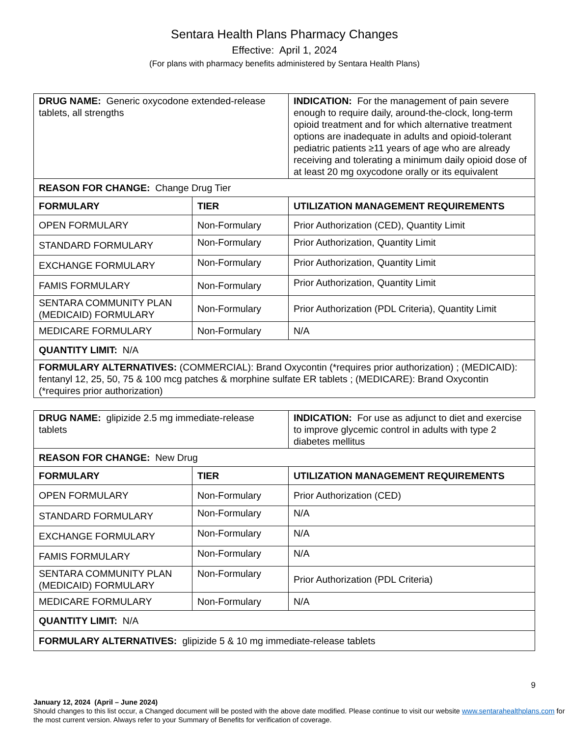Sentara Health Plans Pharmacy Changes
Effective: April 1, 2024
(For plans with pharmacy benefits administered by Sentara Health Plans)
| DRUG NAME: Generic oxycodone extended-release tablets, all strengths | | INDICATION: For the management of pain severe enough to require daily, around-the-clock, long-term opioid treatment and for which alternative treatment options are inadequate in adults and opioid-tolerant pediatric patients ≥11 years of age who are already receiving and tolerating a minimum daily opioid dose of at least 20 mg oxycodone orally or its equivalent |
| REASON FOR CHANGE: Change Drug Tier | | |
| FORMULARY | TIER | UTILIZATION MANAGEMENT REQUIREMENTS |
| OPEN FORMULARY | Non-Formulary | Prior Authorization (CED), Quantity Limit |
| STANDARD FORMULARY | Non-Formulary | Prior Authorization, Quantity Limit |
| EXCHANGE FORMULARY | Non-Formulary | Prior Authorization, Quantity Limit |
| FAMIS FORMULARY | Non-Formulary | Prior Authorization, Quantity Limit |
| SENTARA COMMUNITY PLAN (MEDICAID) FORMULARY | Non-Formulary | Prior Authorization (PDL Criteria), Quantity Limit |
| MEDICARE FORMULARY | Non-Formulary | N/A |
| QUANTITY LIMIT: N/A | | |
| FORMULARY ALTERNATIVES: (COMMERCIAL): Brand Oxycontin (*requires prior authorization) ; (MEDICAID): fentanyl 12, 25, 50, 75 & 100 mcg patches & morphine sulfate ER tablets ; (MEDICARE): Brand Oxycontin (*requires prior authorization) | | |
| DRUG NAME: glipizide 2.5 mg immediate-release tablets | | INDICATION: For use as adjunct to diet and exercise to improve glycemic control in adults with type 2 diabetes mellitus |
| REASON FOR CHANGE: New Drug | | |
| FORMULARY | TIER | UTILIZATION MANAGEMENT REQUIREMENTS |
| OPEN FORMULARY | Non-Formulary | Prior Authorization (CED) |
| STANDARD FORMULARY | Non-Formulary | N/A |
| EXCHANGE FORMULARY | Non-Formulary | N/A |
| FAMIS FORMULARY | Non-Formulary | N/A |
| SENTARA COMMUNITY PLAN (MEDICAID) FORMULARY | Non-Formulary | Prior Authorization (PDL Criteria) |
| MEDICARE FORMULARY | Non-Formulary | N/A |
| QUANTITY LIMIT: N/A | | |
| FORMULARY ALTERNATIVES: glipizide 5 & 10 mg immediate-release tablets | | |
9
January 12, 2024 (April – June 2024)
Should changes to this list occur, a Changed document will be posted with the above date modified. Please continue to visit our website www.sentarahealthplans.com for the most current version. Always refer to your Summary of Benefits for verification of coverage.